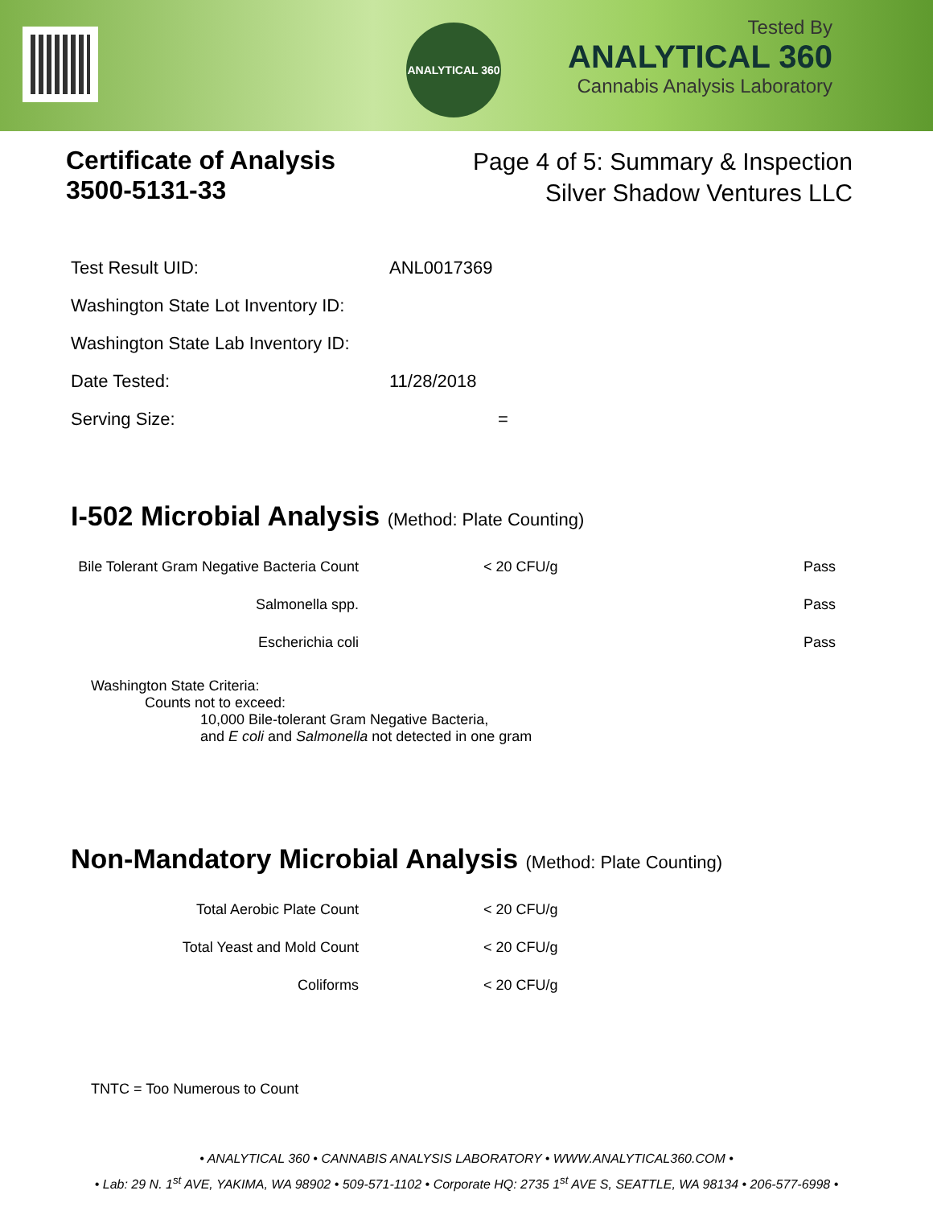ANALYTICAL 360
Tested By
ANALYTICAL 360
Cannabis Analysis Laboratory
Certificate of Analysis
3500-5131-33
Page 4 of 5: Summary & Inspection
Silver Shadow Ventures LLC
| Test Result UID: | ANL0017369 |
| Washington State Lot Inventory ID: | |
| Washington State Lab Inventory ID: | |
| Date Tested: | 11/28/2018 |
| Serving Size: | = |
I-502 Microbial Analysis (Method: Plate Counting)
| Bile Tolerant Gram Negative Bacteria Count | < 20 CFU/g | Pass |
| Salmonella spp. | | Pass |
| Escherichia coli | | Pass |
Washington State Criteria:
Counts not to exceed:
10,000 Bile-tolerant Gram Negative Bacteria,
and E coli and Salmonella not detected in one gram
Non-Mandatory Microbial Analysis (Method: Plate Counting)
| Total Aerobic Plate Count | < 20 CFU/g |
| Total Yeast and Mold Count | < 20 CFU/g |
| Coliforms | < 20 CFU/g |
TNTC = Too Numerous to Count
• ANALYTICAL 360 • CANNABIS ANALYSIS LABORATORY • WWW.ANALYTICAL360.COM •
• Lab: 29 N. 1<sup>st</sup> AVE, YAKIMA, WA 98902 • 509-571-1102 • Corporate HQ: 2735 1<sup>st</sup> AVE S, SEATTLE, WA 98134 • 206-577-6998 •